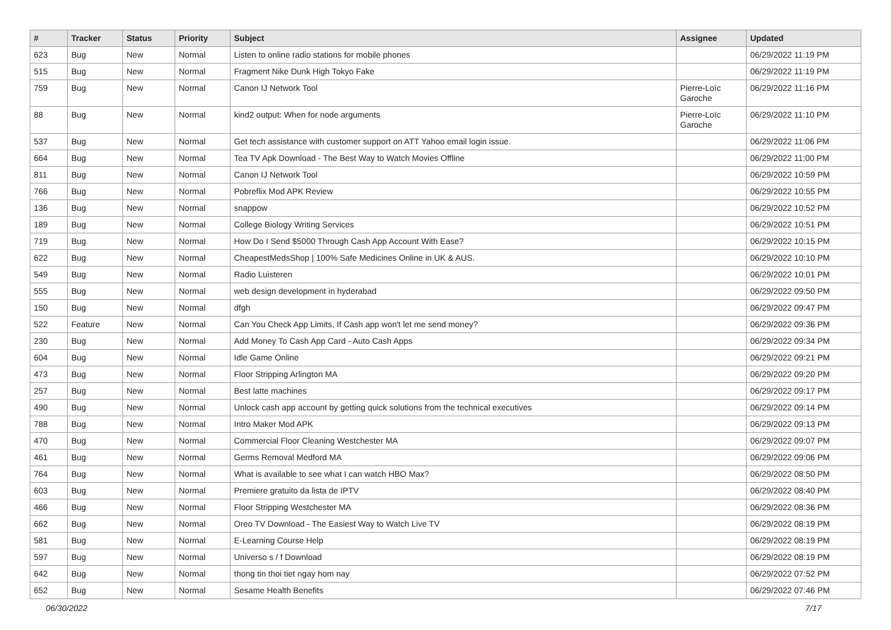| # | Tracker | Status | Priority | Subject | Assignee | Updated |
| --- | --- | --- | --- | --- | --- | --- |
| 623 | Bug | New | Normal | Listen to online radio stations for mobile phones | | 06/29/2022 11:19 PM |
| 515 | Bug | New | Normal | Fragment Nike Dunk High Tokyo Fake | | 06/29/2022 11:19 PM |
| 759 | Bug | New | Normal | Canon IJ Network Tool | Pierre-Loïc Garoche | 06/29/2022 11:16 PM |
| 88 | Bug | New | Normal | kind2 output: When for node arguments | Pierre-Loïc Garoche | 06/29/2022 11:10 PM |
| 537 | Bug | New | Normal | Get tech assistance with customer support on ATT Yahoo email login issue. | | 06/29/2022 11:06 PM |
| 664 | Bug | New | Normal | Tea TV Apk Download - The Best Way to Watch Movies Offline | | 06/29/2022 11:00 PM |
| 811 | Bug | New | Normal | Canon IJ Network Tool | | 06/29/2022 10:59 PM |
| 766 | Bug | New | Normal | Pobreflix Mod APK Review | | 06/29/2022 10:55 PM |
| 136 | Bug | New | Normal | snappow | | 06/29/2022 10:52 PM |
| 189 | Bug | New | Normal | College Biology Writing Services | | 06/29/2022 10:51 PM |
| 719 | Bug | New | Normal | How Do I Send $5000 Through Cash App Account With Ease? | | 06/29/2022 10:15 PM |
| 622 | Bug | New | Normal | CheapestMedsShop / 100% Safe Medicines Online in UK & AUS. | | 06/29/2022 10:10 PM |
| 549 | Bug | New | Normal | Radio Luisteren | | 06/29/2022 10:01 PM |
| 555 | Bug | New | Normal | web design development in hyderabad | | 06/29/2022 09:50 PM |
| 150 | Bug | New | Normal | dfgh | | 06/29/2022 09:47 PM |
| 522 | Feature | New | Normal | Can You Check App Limits, If Cash app won't let me send money? | | 06/29/2022 09:36 PM |
| 230 | Bug | New | Normal | Add Money To Cash App Card - Auto Cash Apps | | 06/29/2022 09:34 PM |
| 604 | Bug | New | Normal | Idle Game Online | | 06/29/2022 09:21 PM |
| 473 | Bug | New | Normal | Floor Stripping Arlington MA | | 06/29/2022 09:20 PM |
| 257 | Bug | New | Normal | Best latte machines | | 06/29/2022 09:17 PM |
| 490 | Bug | New | Normal | Unlock cash app account by getting quick solutions from the technical executives | | 06/29/2022 09:14 PM |
| 788 | Bug | New | Normal | Intro Maker Mod APK | | 06/29/2022 09:13 PM |
| 470 | Bug | New | Normal | Commercial Floor Cleaning Westchester MA | | 06/29/2022 09:07 PM |
| 461 | Bug | New | Normal | Germs Removal Medford MA | | 06/29/2022 09:06 PM |
| 764 | Bug | New | Normal | What is available to see what I can watch HBO Max? | | 06/29/2022 08:50 PM |
| 603 | Bug | New | Normal | Premiere gratuito da lista de IPTV | | 06/29/2022 08:40 PM |
| 466 | Bug | New | Normal | Floor Stripping Westchester MA | | 06/29/2022 08:36 PM |
| 662 | Bug | New | Normal | Oreo TV Download - The Easiest Way to Watch Live TV | | 06/29/2022 08:19 PM |
| 581 | Bug | New | Normal | E-Learning Course Help | | 06/29/2022 08:19 PM |
| 597 | Bug | New | Normal | Universo s / f Download | | 06/29/2022 08:19 PM |
| 642 | Bug | New | Normal | thong tin thoi tiet ngay hom nay | | 06/29/2022 07:52 PM |
| 652 | Bug | New | Normal | Sesame Health Benefits | | 06/29/2022 07:46 PM |
06/30/2022 7/17